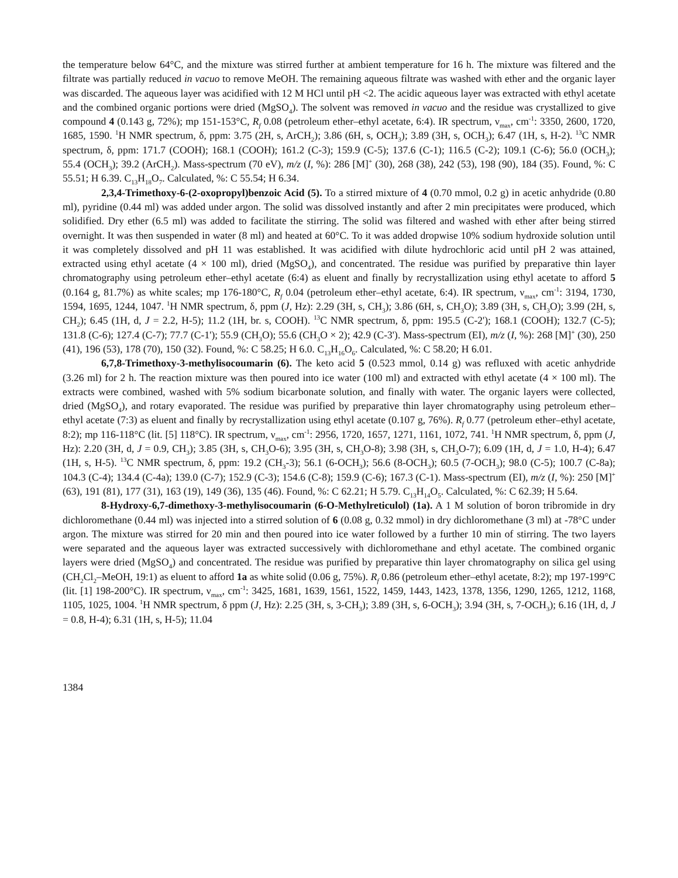the temperature below 64°C, and the mixture was stirred further at ambient temperature for 16 h. The mixture was filtered and the filtrate was partially reduced in vacuo to remove MeOH. The remaining aqueous filtrate was washed with ether and the organic layer was discarded. The aqueous layer was acidified with 12 M HCl until pH <2. The acidic aqueous layer was extracted with ethyl acetate and the combined organic portions were dried (MgSO<sub>4</sub>). The solvent was removed in vacuo and the residue was crystallized to give compound 4 (0.143 g, 72%); mp 151-153°C, R<sub>f</sub> 0.08 (petroleum ether–ethyl acetate, 6:4). IR spectrum, ν<sub>max</sub>, cm<sup>-1</sup>: 3350, 2600, 1720, 1685, 1590. <sup>1</sup>H NMR spectrum, δ, ppm: 3.75 (2H, s, ArCH<sub>2</sub>); 3.86 (6H, s, OCH<sub>3</sub>); 3.89 (3H, s, OCH<sub>3</sub>); 6.47 (1H, s, H-2). <sup>13</sup>C NMR spectrum, δ, ppm: 171.7 (COOH); 168.1 (COOH); 161.2 (C-3); 159.9 (C-5); 137.6 (C-1); 116.5 (C-2); 109.1 (C-6); 56.0 (OCH<sub>3</sub>); 55.4 (OCH<sub>3</sub>); 39.2 (ArCH<sub>2</sub>). Mass-spectrum (70 eV), m/z (I, %): 286 [M]<sup>+</sup> (30), 268 (38), 242 (53), 198 (90), 184 (35). Found, %: C 55.51; H 6.39. C<sub>13</sub>H<sub>18</sub>O<sub>7</sub>. Calculated, %: C 55.54; H 6.34.
2,3,4-Trimethoxy-6-(2-oxopropyl)benzoic Acid (5). To a stirred mixture of 4 (0.70 mmol, 0.2 g) in acetic anhydride (0.80 ml), pyridine (0.44 ml) was added under argon. The solid was dissolved instantly and after 2 min precipitates were produced, which solidified. Dry ether (6.5 ml) was added to facilitate the stirring. The solid was filtered and washed with ether after being stirred overnight. It was then suspended in water (8 ml) and heated at 60°C. To it was added dropwise 10% sodium hydroxide solution until it was completely dissolved and pH 11 was established. It was acidified with dilute hydrochloric acid until pH 2 was attained, extracted using ethyl acetate (4 × 100 ml), dried (MgSO<sub>4</sub>), and concentrated. The residue was purified by preparative thin layer chromatography using petroleum ether–ethyl acetate (6:4) as eluent and finally by recrystallization using ethyl acetate to afford 5 (0.164 g, 81.7%) as white scales; mp 176-180°C, R<sub>f</sub> 0.04 (petroleum ether–ethyl acetate, 6:4). IR spectrum, ν<sub>max</sub>, cm<sup>-1</sup>: 3194, 1730, 1594, 1695, 1244, 1047. <sup>1</sup>H NMR spectrum, δ, ppm (J, Hz): 2.29 (3H, s, CH<sub>3</sub>); 3.86 (6H, s, CH<sub>3</sub>O); 3.89 (3H, s, CH<sub>3</sub>O); 3.99 (2H, s, CH<sub>2</sub>); 6.45 (1H, d, J = 2.2, H-5); 11.2 (1H, br. s, COOH). <sup>13</sup>C NMR spectrum, δ, ppm: 195.5 (C-2'); 168.1 (COOH); 132.7 (C-5); 131.8 (C-6); 127.4 (C-7); 77.7 (C-1'); 55.9 (CH<sub>3</sub>O); 55.6 (CH<sub>3</sub>O × 2); 42.9 (C-3'). Mass-spectrum (EI), m/z (I, %): 268 [M]<sup>+</sup> (30), 250 (41), 196 (53), 178 (70), 150 (32). Found, %: C 58.25; H 6.0. C<sub>13</sub>H<sub>16</sub>O<sub>6</sub>. Calculated, %: C 58.20; H 6.01.
6,7,8-Trimethoxy-3-methylisocoumarin (6). The keto acid 5 (0.523 mmol, 0.14 g) was refluxed with acetic anhydride (3.26 ml) for 2 h. The reaction mixture was then poured into ice water (100 ml) and extracted with ethyl acetate (4 × 100 ml). The extracts were combined, washed with 5% sodium bicarbonate solution, and finally with water. The organic layers were collected, dried (MgSO<sub>4</sub>), and rotary evaporated. The residue was purified by preparative thin layer chromatography using petroleum ether–ethyl acetate (7:3) as eluent and finally by recrystallization using ethyl acetate (0.107 g, 76%). R<sub>f</sub> 0.77 (petroleum ether–ethyl acetate, 8:2); mp 116-118°C (lit. [5] 118°C). IR spectrum, ν<sub>max</sub>, cm<sup>-1</sup>: 2956, 1720, 1657, 1271, 1161, 1072, 741. <sup>1</sup>H NMR spectrum, δ, ppm (J, Hz): 2.20 (3H, d, J = 0.9, CH<sub>3</sub>); 3.85 (3H, s, CH<sub>3</sub>O-6); 3.95 (3H, s, CH<sub>3</sub>O-8); 3.98 (3H, s, CH<sub>3</sub>O-7); 6.09 (1H, d, J = 1.0, H-4); 6.47 (1H, s, H-5). <sup>13</sup>C NMR spectrum, δ, ppm: 19.2 (CH<sub>3</sub>-3); 56.1 (6-OCH<sub>3</sub>); 56.6 (8-OCH<sub>3</sub>); 60.5 (7-OCH<sub>3</sub>); 98.0 (C-5); 100.7 (C-8a); 104.3 (C-4); 134.4 (C-4a); 139.0 (C-7); 152.9 (C-3); 154.6 (C-8); 159.9 (C-6); 167.3 (C-1). Mass-spectrum (EI), m/z (I, %): 250 [M]<sup>+</sup> (63), 191 (81), 177 (31), 163 (19), 149 (36), 135 (46). Found, %: C 62.21; H 5.79. C<sub>13</sub>H<sub>14</sub>O<sub>5</sub>. Calculated, %: C 62.39; H 5.64.
8-Hydroxy-6,7-dimethoxy-3-methylisocoumarin (6-O-Methylreticulol) (1a). A 1 M solution of boron tribromide in dry dichloromethane (0.44 ml) was injected into a stirred solution of 6 (0.08 g, 0.32 mmol) in dry dichloromethane (3 ml) at -78°C under argon. The mixture was stirred for 20 min and then poured into ice water followed by a further 10 min of stirring. The two layers were separated and the aqueous layer was extracted successively with dichloromethane and ethyl acetate. The combined organic layers were dried (MgSO<sub>4</sub>) and concentrated. The residue was purified by preparative thin layer chromatography on silica gel using (CH<sub>2</sub>Cl<sub>2</sub>–MeOH, 19:1) as eluent to afford 1a as white solid (0.06 g, 75%). R<sub>f</sub> 0.86 (petroleum ether–ethyl acetate, 8:2); mp 197-199°C (lit. [1] 198-200°C). IR spectrum, ν<sub>max</sub>, cm<sup>-1</sup>: 3425, 1681, 1639, 1561, 1522, 1459, 1443, 1423, 1378, 1356, 1290, 1265, 1212, 1168, 1105, 1025, 1004. <sup>1</sup>H NMR spectrum, δ ppm (J, Hz): 2.25 (3H, s, 3-CH<sub>3</sub>); 3.89 (3H, s, 6-OCH<sub>3</sub>); 3.94 (3H, s, 7-OCH<sub>3</sub>); 6.16 (1H, d, J = 0.8, H-4); 6.31 (1H, s, H-5); 11.04
1384